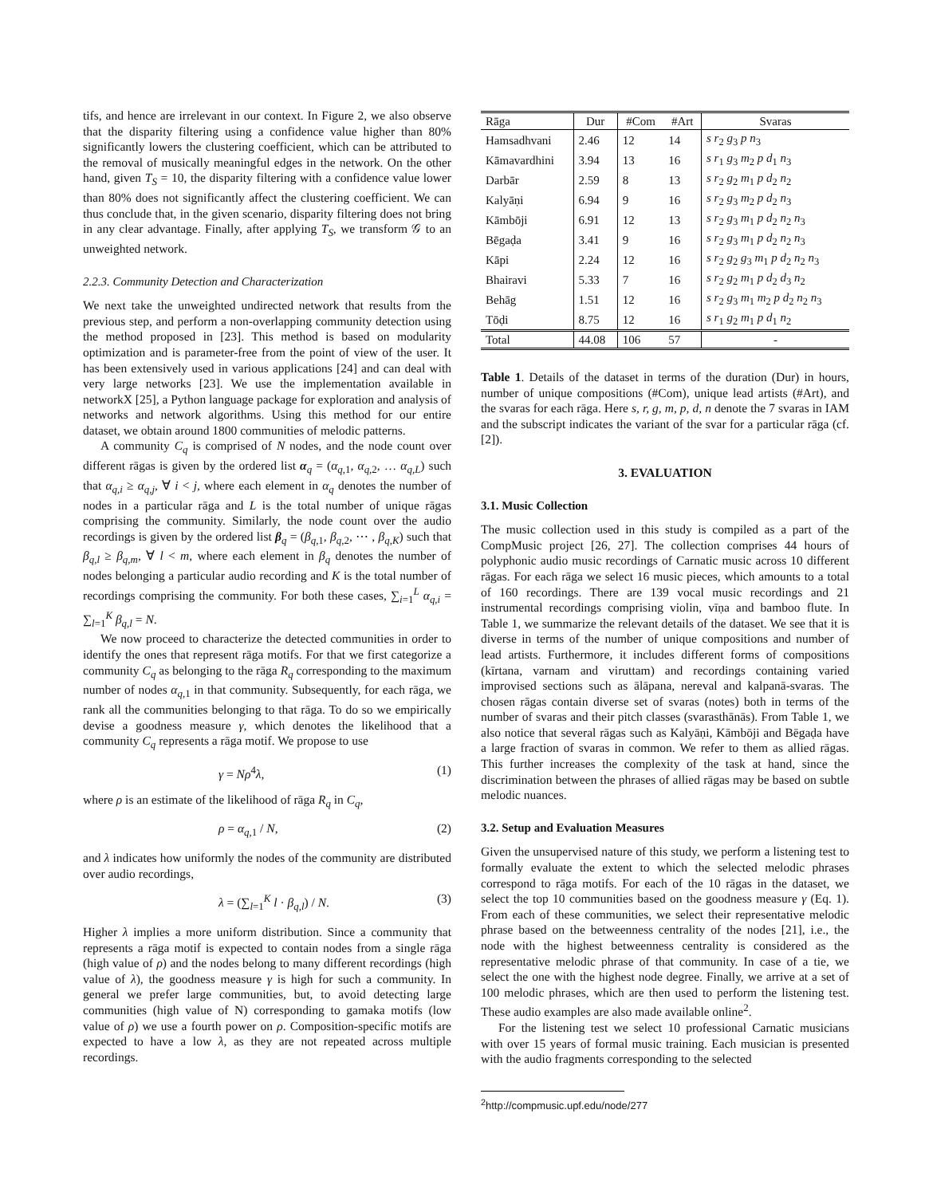tifs, and hence are irrelevant in our context. In Figure 2, we also observe that the disparity filtering using a confidence value higher than 80% significantly lowers the clustering coefficient, which can be attributed to the removal of musically meaningful edges in the network. On the other hand, given T<sub>S</sub> = 10, the disparity filtering with a confidence value lower than 80% does not significantly affect the clustering coefficient. We can thus conclude that, in the given scenario, disparity filtering does not bring in any clear advantage. Finally, after applying T<sub>S</sub>, we transform 𝒢 to an unweighted network.
2.2.3. Community Detection and Characterization
We next take the unweighted undirected network that results from the previous step, and perform a non-overlapping community detection using the method proposed in [23]. This method is based on modularity optimization and is parameter-free from the point of view of the user. It has been extensively used in various applications [24] and can deal with very large networks [23]. We use the implementation available in networkX [25], a Python language package for exploration and analysis of networks and network algorithms. Using this method for our entire dataset, we obtain around 1800 communities of melodic patterns.
A community C<sub>q</sub> is comprised of N nodes, and the node count over different rāgas is given by the ordered list α<sub>q</sub> = (α<sub>q,1</sub>, α<sub>q,2</sub>, … α<sub>q,L</sub>) such that α<sub>q,i</sub> ≥ α<sub>q,j</sub>, ∀ i < j, where each element in α<sub>q</sub> denotes the number of nodes in a particular rāga and L is the total number of unique rāgas comprising the community. Similarly, the node count over the audio recordings is given by the ordered list β<sub>q</sub> = (β<sub>q,1</sub>, β<sub>q,2</sub>, ⋯ , β<sub>q,K</sub>) such that β<sub>q,l</sub> ≥ β<sub>q,m</sub>, ∀ l < m, where each element in β<sub>q</sub> denotes the number of nodes belonging a particular audio recording and K is the total number of recordings comprising the community. For both these cases, ∑<sub>i=1</sub><sup>L</sup> α<sub>q,i</sub> = ∑<sub>l=1</sub><sup>K</sup> β<sub>q,l</sub> = N.
We now proceed to characterize the detected communities in order to identify the ones that represent rāga motifs. For that we first categorize a community C<sub>q</sub> as belonging to the rāga R<sub>q</sub> corresponding to the maximum number of nodes α<sub>q,1</sub> in that community. Subsequently, for each rāga, we rank all the communities belonging to that rāga. To do so we empirically devise a goodness measure γ, which denotes the likelihood that a community C<sub>q</sub> represents a rāga motif. We propose to use
γ = Nρ<sup>4</sup>λ, (1)
where ρ is an estimate of the likelihood of rāga R<sub>q</sub> in C<sub>q</sub>,
ρ = α<sub>q,1</sub> / N, (2)
and λ indicates how uniformly the nodes of the community are distributed over audio recordings,
λ = (∑<sub>l=1</sub><sup>K</sup> l · β<sub>q,l</sub>) / N. (3)
Higher λ implies a more uniform distribution. Since a community that represents a rāga motif is expected to contain nodes from a single rāga (high value of ρ) and the nodes belong to many different recordings (high value of λ), the goodness measure γ is high for such a community. In general we prefer large communities, but, to avoid detecting large communities (high value of N) corresponding to gamaka motifs (low value of ρ) we use a fourth power on ρ. Composition-specific motifs are expected to have a low λ, as they are not repeated across multiple recordings.
| Rāga | Dur | #Com | #Art | Svaras |
| --- | --- | --- | --- | --- |
| Hamsadhvani | 2.46 | 12 | 14 | s r<sub>2</sub> g<sub>3</sub> p n<sub>3</sub> |
| Kāmavardhini | 3.94 | 13 | 16 | s r<sub>1</sub> g<sub>3</sub> m<sub>2</sub> p d<sub>1</sub> n<sub>3</sub> |
| Darbār | 2.59 | 8 | 13 | s r<sub>2</sub> g<sub>2</sub> m<sub>1</sub> p d<sub>2</sub> n<sub>2</sub> |
| Kalyāṇi | 6.94 | 9 | 16 | s r<sub>2</sub> g<sub>3</sub> m<sub>2</sub> p d<sub>2</sub> n<sub>3</sub> |
| Kāmbōji | 6.91 | 12 | 13 | s r<sub>2</sub> g<sub>3</sub> m<sub>1</sub> p d<sub>2</sub> n<sub>2</sub> n<sub>3</sub> |
| Bēgaḍa | 3.41 | 9 | 16 | s r<sub>2</sub> g<sub>3</sub> m<sub>1</sub> p d<sub>2</sub> n<sub>2</sub> n<sub>3</sub> |
| Kāpi | 2.24 | 12 | 16 | s r<sub>2</sub> g<sub>2</sub> g<sub>3</sub> m<sub>1</sub> p d<sub>2</sub> n<sub>2</sub> n<sub>3</sub> |
| Bhairavi | 5.33 | 7 | 16 | s r<sub>2</sub> g<sub>2</sub> m<sub>1</sub> p d<sub>2</sub> d<sub>3</sub> n<sub>2</sub> |
| Behāg | 1.51 | 12 | 16 | s r<sub>2</sub> g<sub>3</sub> m<sub>1</sub> m<sub>2</sub> p d<sub>2</sub> n<sub>2</sub> n<sub>3</sub> |
| Tōḍi | 8.75 | 12 | 16 | s r<sub>1</sub> g<sub>2</sub> m<sub>1</sub> p d<sub>1</sub> n<sub>2</sub> |
| Total | 44.08 | 106 | 57 | - |
Table 1. Details of the dataset in terms of the duration (Dur) in hours, number of unique compositions (#Com), unique lead artists (#Art), and the svaras for each rāga. Here s, r, g, m, p, d, n denote the 7 svaras in IAM and the subscript indicates the variant of the svar for a particular rāga (cf. [2]).
3. EVALUATION
3.1. Music Collection
The music collection used in this study is compiled as a part of the CompMusic project [26, 27]. The collection comprises 44 hours of polyphonic audio music recordings of Carnatic music across 10 different rāgas. For each rāga we select 16 music pieces, which amounts to a total of 160 recordings. There are 139 vocal music recordings and 21 instrumental recordings comprising violin, vīṇa and bamboo flute. In Table 1, we summarize the relevant details of the dataset. We see that it is diverse in terms of the number of unique compositions and number of lead artists. Furthermore, it includes different forms of compositions (kīrtana, varnam and viruttam) and recordings containing varied improvised sections such as ālāpana, nereval and kalpanā-svaras. The chosen rāgas contain diverse set of svaras (notes) both in terms of the number of svaras and their pitch classes (svarasthānās). From Table 1, we also notice that several rāgas such as Kalyāṇi, Kāmbōji and Bēgaḍa have a large fraction of svaras in common. We refer to them as allied rāgas. This further increases the complexity of the task at hand, since the discrimination between the phrases of allied rāgas may be based on subtle melodic nuances.
3.2. Setup and Evaluation Measures
Given the unsupervised nature of this study, we perform a listening test to formally evaluate the extent to which the selected melodic phrases correspond to rāga motifs. For each of the 10 rāgas in the dataset, we select the top 10 communities based on the goodness measure γ (Eq. 1). From each of these communities, we select their representative melodic phrase based on the betweenness centrality of the nodes [21], i.e., the node with the highest betweenness centrality is considered as the representative melodic phrase of that community. In case of a tie, we select the one with the highest node degree. Finally, we arrive at a set of 100 melodic phrases, which are then used to perform the listening test. These audio examples are also made available online<sup>2</sup>.
For the listening test we select 10 professional Carnatic musicians with over 15 years of formal music training. Each musician is presented with the audio fragments corresponding to the selected
<sup>2</sup> http://compmusic.upf.edu/node/277